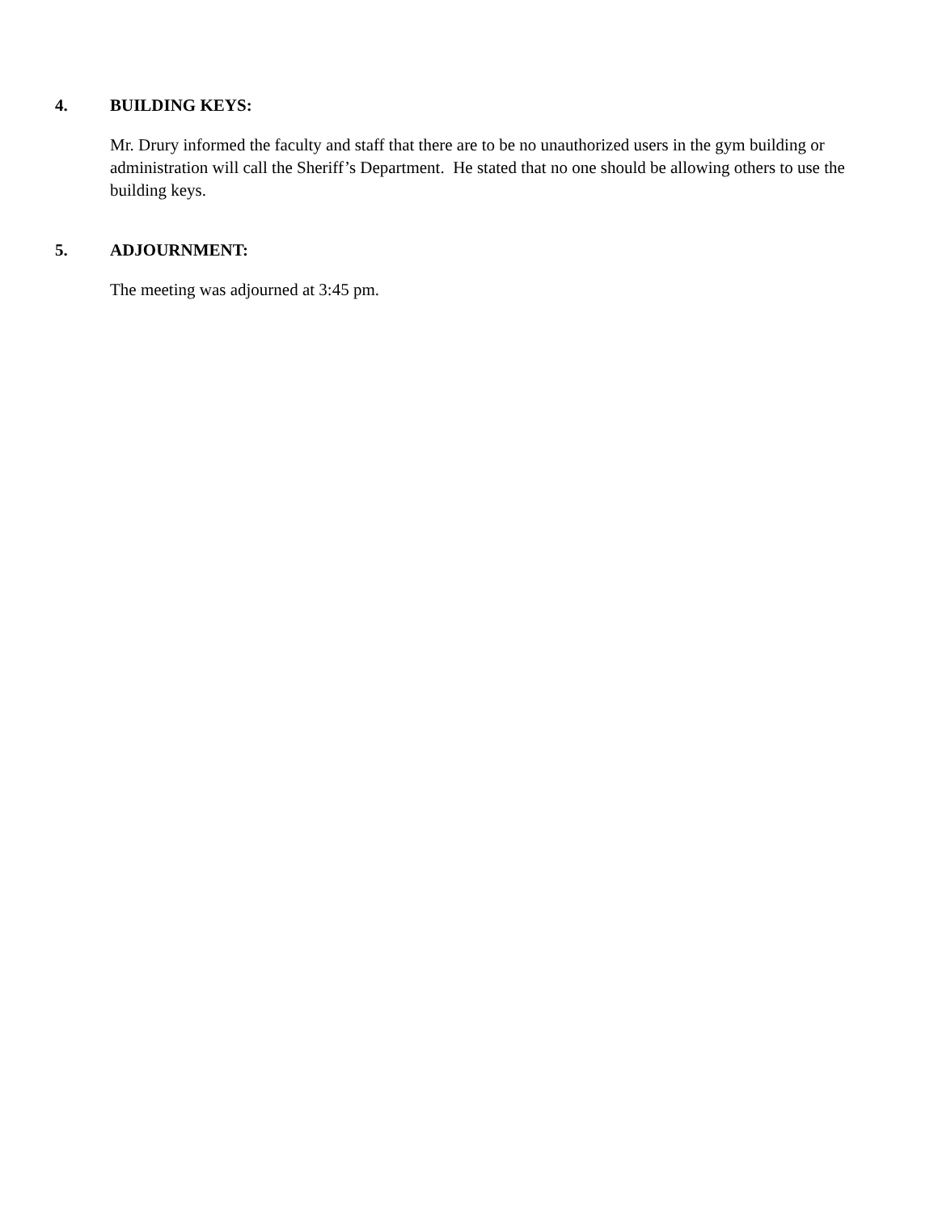4. BUILDING KEYS:
Mr. Drury informed the faculty and staff that there are to be no unauthorized users in the gym building or administration will call the Sheriff’s Department. He stated that no one should be allowing others to use the building keys.
5. ADJOURNMENT:
The meeting was adjourned at 3:45 pm.